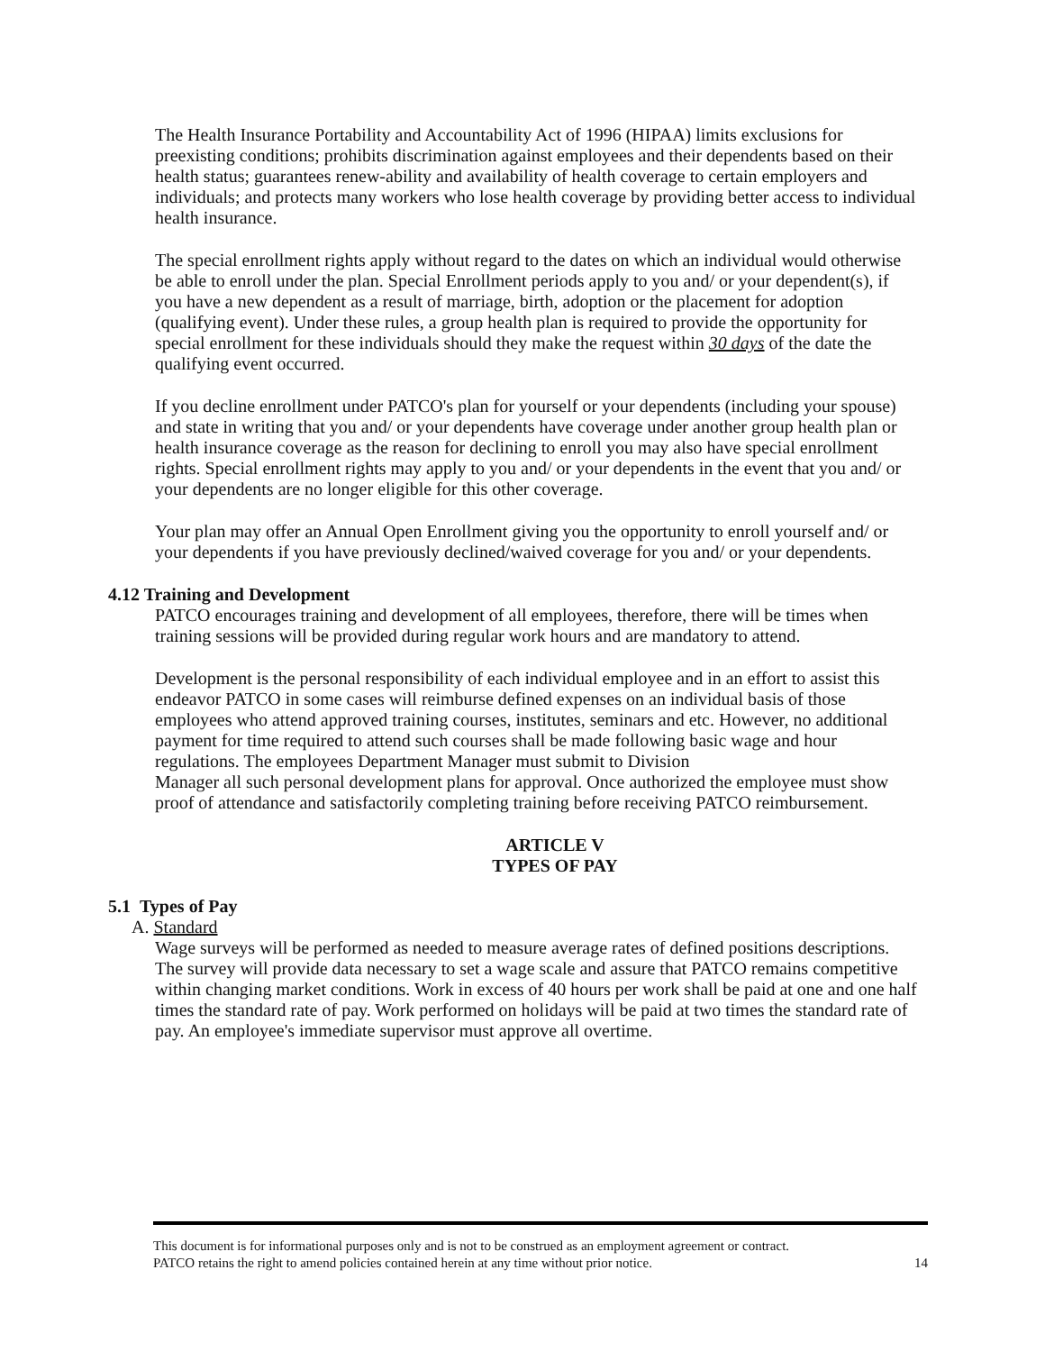The Health Insurance Portability and Accountability Act of 1996 (HIPAA) limits exclusions for preexisting conditions; prohibits discrimination against employees and their dependents based on their health status; guarantees renew-ability and availability of health coverage to certain employers and individuals; and protects many workers who lose health coverage by providing better access to individual health insurance.
The special enrollment rights apply without regard to the dates on which an individual would otherwise be able to enroll under the plan. Special Enrollment periods apply to you and/ or your dependent(s), if you have a new dependent as a result of marriage, birth, adoption or the placement for adoption (qualifying event). Under these rules, a group health plan is required to provide the opportunity for special enrollment for these individuals should they make the request within 30 days of the date the qualifying event occurred.
If you decline enrollment under PATCO's plan for yourself or your dependents (including your spouse) and state in writing that you and/ or your dependents have coverage under another group health plan or health insurance coverage as the reason for declining to enroll you may also have special enrollment rights. Special enrollment rights may apply to you and/ or your dependents in the event that you and/ or your dependents are no longer eligible for this other coverage.
Your plan may offer an Annual Open Enrollment giving you the opportunity to enroll yourself and/ or your dependents if you have previously declined/waived coverage for you and/ or your dependents.
4.12 Training and Development
PATCO encourages training and development of all employees, therefore, there will be times when training sessions will be provided during regular work hours and are mandatory to attend.
Development is the personal responsibility of each individual employee and in an effort to assist this endeavor PATCO in some cases will reimburse defined expenses on an individual basis of those employees who attend approved training courses, institutes, seminars and etc. However, no additional payment for time required to attend such courses shall be made following basic wage and hour regulations. The employees Department Manager must submit to Division
Manager all such personal development plans for approval. Once authorized the employee must show proof of attendance and satisfactorily completing training before receiving PATCO reimbursement.
ARTICLE V
TYPES OF PAY
5.1 Types of Pay
A. Standard
Wage surveys will be performed as needed to measure average rates of defined positions descriptions. The survey will provide data necessary to set a wage scale and assure that PATCO remains competitive within changing market conditions. Work in excess of 40 hours per work shall be paid at one and one half times the standard rate of pay. Work performed on holidays will be paid at two times the standard rate of pay. An employee's immediate supervisor must approve all overtime.
This document is for informational purposes only and is not to be construed as an employment agreement or contract.
PATCO retains the right to amend policies contained herein at any time without prior notice. 14